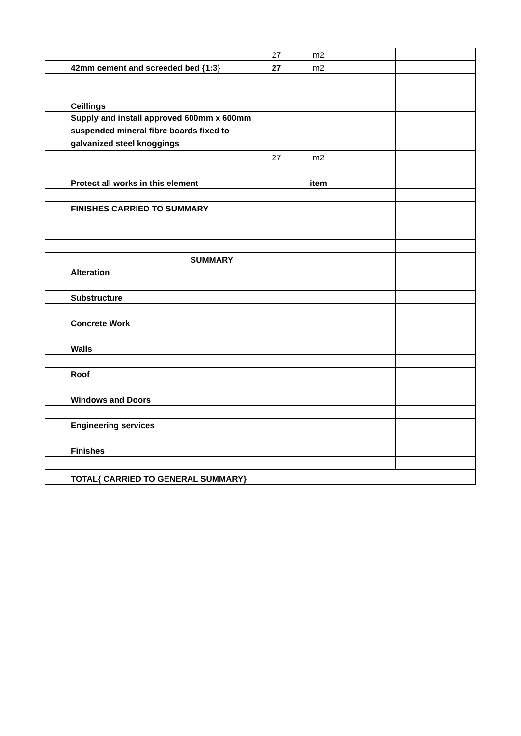| | | 27 | m2 | | |
| | 42mm cement and screeded bed {1:3} | 27 | m2 | | |
| | Ceillings | | | | |
| | Supply and install approved 600mm x 600mm suspended mineral fibre boards fixed to galvanized steel knoggings | | | | |
| | | 27 | m2 | | |
| | Protect all works in this element | | item | | |
| | FINISHES CARRIED TO SUMMARY | | | | |
| | SUMMARY | | | | |
| | Alteration | | | | |
| | Substructure | | | | |
| | Concrete Work | | | | |
| | Walls | | | | |
| | Roof | | | | |
| | Windows and Doors | | | | |
| | Engineering services | | | | |
| | Finishes | | | | |
| | TOTAL{ CARRIED TO GENERAL SUMMARY} | | | | |